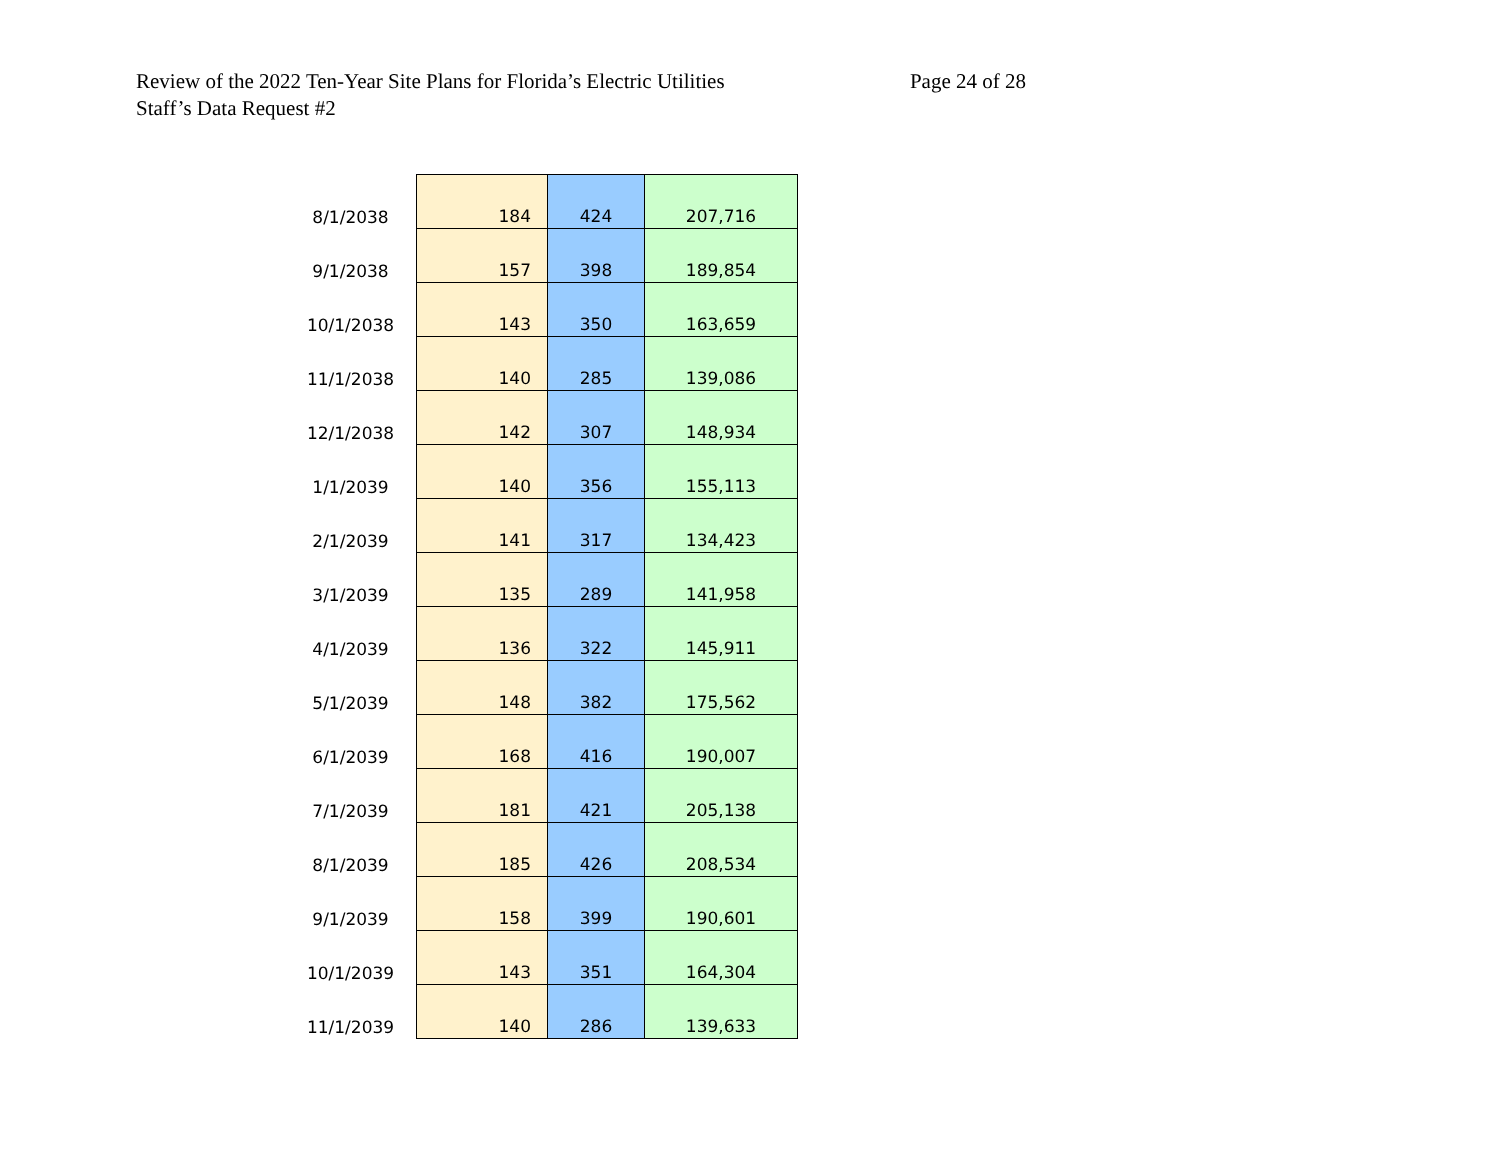Review of the 2022 Ten-Year Site Plans for Florida’s Electric Utilities
Staff’s Data Request #2
Page 24 of 28
| 8/1/2038 | 184 | 424 | 207,716 |
| 9/1/2038 | 157 | 398 | 189,854 |
| 10/1/2038 | 143 | 350 | 163,659 |
| 11/1/2038 | 140 | 285 | 139,086 |
| 12/1/2038 | 142 | 307 | 148,934 |
| 1/1/2039 | 140 | 356 | 155,113 |
| 2/1/2039 | 141 | 317 | 134,423 |
| 3/1/2039 | 135 | 289 | 141,958 |
| 4/1/2039 | 136 | 322 | 145,911 |
| 5/1/2039 | 148 | 382 | 175,562 |
| 6/1/2039 | 168 | 416 | 190,007 |
| 7/1/2039 | 181 | 421 | 205,138 |
| 8/1/2039 | 185 | 426 | 208,534 |
| 9/1/2039 | 158 | 399 | 190,601 |
| 10/1/2039 | 143 | 351 | 164,304 |
| 11/1/2039 | 140 | 286 | 139,633 |